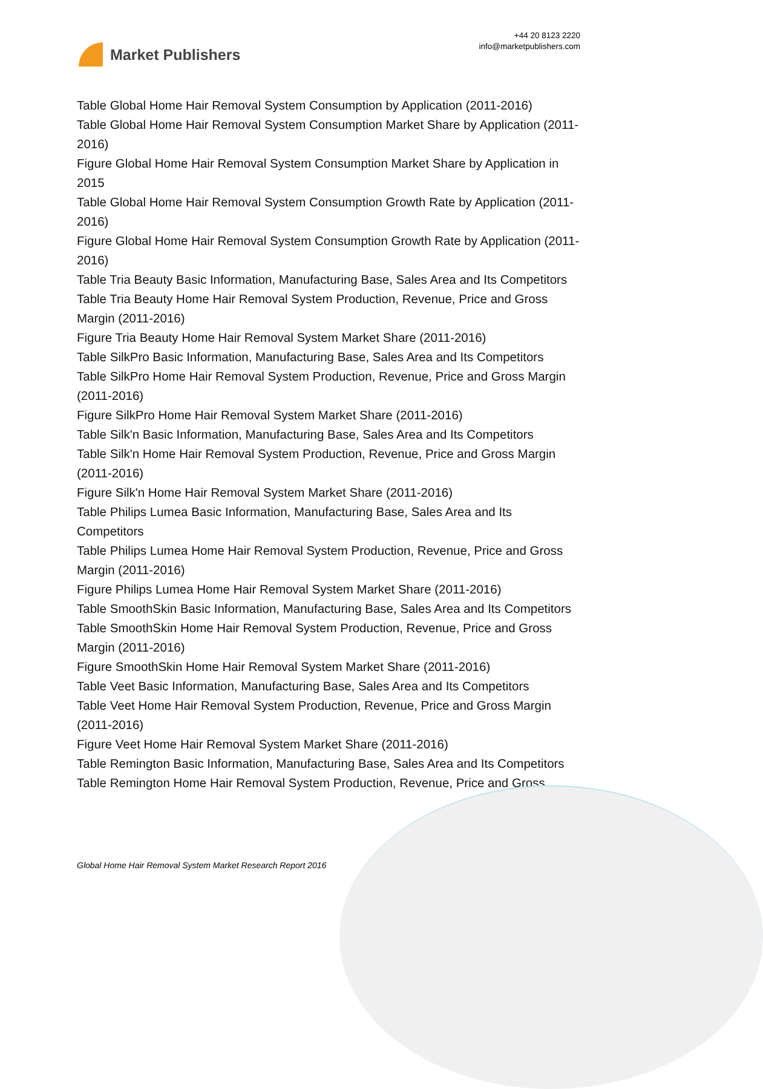Market Publishers
+44 20 8123 2220
info@marketpublishers.com
Table Global Home Hair Removal System Consumption by Application (2011-2016)
Table Global Home Hair Removal System Consumption Market Share by Application (2011-2016)
Figure Global Home Hair Removal System Consumption Market Share by Application in 2015
Table Global Home Hair Removal System Consumption Growth Rate by Application (2011-2016)
Figure Global Home Hair Removal System Consumption Growth Rate by Application (2011-2016)
Table Tria Beauty Basic Information, Manufacturing Base, Sales Area and Its Competitors
Table Tria Beauty Home Hair Removal System Production, Revenue, Price and Gross Margin (2011-2016)
Figure Tria Beauty Home Hair Removal System Market Share (2011-2016)
Table SilkPro Basic Information, Manufacturing Base, Sales Area and Its Competitors
Table SilkPro Home Hair Removal System Production, Revenue, Price and Gross Margin (2011-2016)
Figure SilkPro Home Hair Removal System Market Share (2011-2016)
Table Silk'n Basic Information, Manufacturing Base, Sales Area and Its Competitors
Table Silk'n Home Hair Removal System Production, Revenue, Price and Gross Margin (2011-2016)
Figure Silk'n Home Hair Removal System Market Share (2011-2016)
Table Philips Lumea Basic Information, Manufacturing Base, Sales Area and Its Competitors
Table Philips Lumea Home Hair Removal System Production, Revenue, Price and Gross Margin (2011-2016)
Figure Philips Lumea Home Hair Removal System Market Share (2011-2016)
Table SmoothSkin Basic Information, Manufacturing Base, Sales Area and Its Competitors
Table SmoothSkin Home Hair Removal System Production, Revenue, Price and Gross Margin (2011-2016)
Figure SmoothSkin Home Hair Removal System Market Share (2011-2016)
Table Veet Basic Information, Manufacturing Base, Sales Area and Its Competitors
Table Veet Home Hair Removal System Production, Revenue, Price and Gross Margin (2011-2016)
Figure Veet Home Hair Removal System Market Share (2011-2016)
Table Remington Basic Information, Manufacturing Base, Sales Area and Its Competitors
Table Remington Home Hair Removal System Production, Revenue, Price and Gross
Global Home Hair Removal System Market Research Report 2016